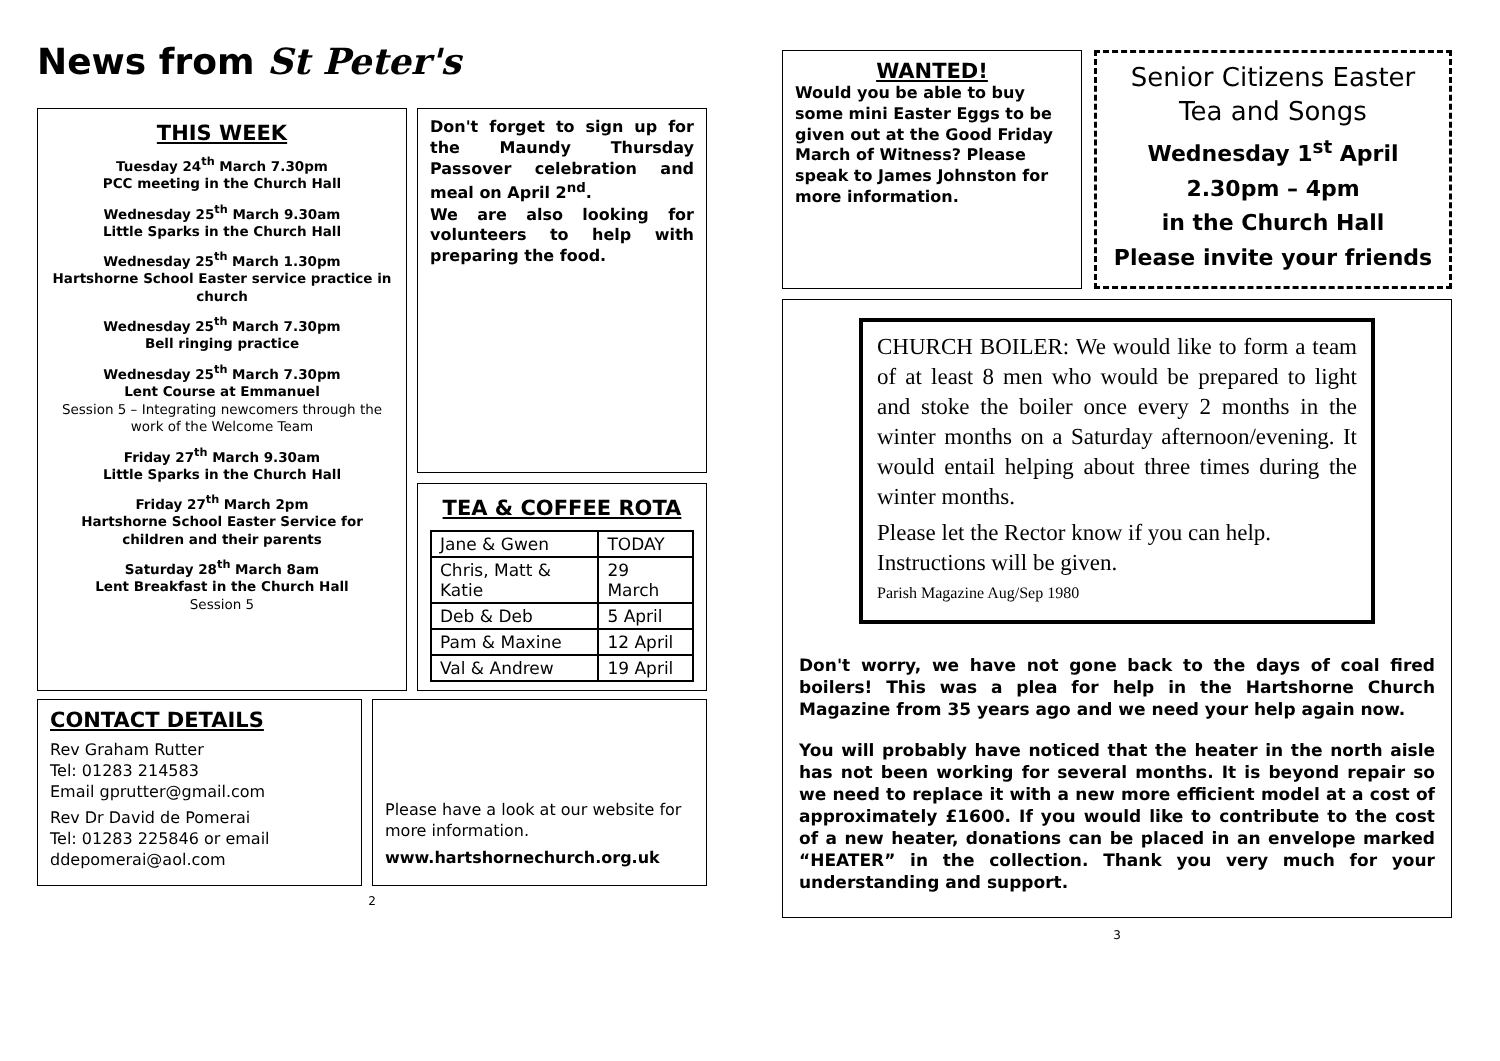News from St Peter's
THIS WEEK
Tuesday 24<sup>th</sup> March 7.30pm
PCC meeting in the Church Hall
Wednesday 25<sup>th</sup> March 9.30am
Little Sparks in the Church Hall
Wednesday 25<sup>th</sup> March 1.30pm
Hartshorne School Easter service practice in church
Wednesday 25<sup>th</sup> March 7.30pm
Bell ringing practice
Wednesday 25<sup>th</sup> March 7.30pm
Lent Course at Emmanuel
Session 5 – Integrating newcomers through the work of the Welcome Team
Friday 27<sup>th</sup> March 9.30am
Little Sparks in the Church Hall
Friday 27<sup>th</sup> March 2pm
Hartshorne School Easter Service for children and their parents
Saturday 28<sup>th</sup> March 8am
Lent Breakfast in the Church Hall
Session 5
Don't forget to sign up for the Maundy Thursday Passover celebration and meal on April 2<sup>nd</sup>.
We are also looking for volunteers to help with preparing the food.
TEA & COFFEE ROTA
| Jane & Gwen | TODAY |
| Chris, Matt & Katie | 29 March |
| Deb & Deb | 5 April |
| Pam & Maxine | 12 April |
| Val & Andrew | 19 April |
CONTACT DETAILS
Rev Graham Rutter
Tel: 01283 214583
Email gprutter@gmail.com
Rev Dr David de Pomerai
Tel: 01283 225846 or email
ddepomerai@aol.com
Please have a look at our website for more information.
www.hartshornechurch.org.uk
2
WANTED!
Would you be able to buy some mini Easter Eggs to be given out at the Good Friday March of Witness? Please speak to James Johnston for more information.
Senior Citizens Easter Tea and Songs
Wednesday 1<sup>st</sup> April
2.30pm – 4pm
in the Church Hall
Please invite your friends
CHURCH BOILER: We would like to form a team of at least 8 men who would be prepared to light and stoke the boiler once every 2 months in the winter months on a Saturday afternoon/evening. It would entail helping about three times during the winter months.
Please let the Rector know if you can help.
Instructions will be given.
Parish Magazine Aug/Sep 1980
Don't worry, we have not gone back to the days of coal fired boilers! This was a plea for help in the Hartshorne Church Magazine from 35 years ago and we need your help again now.
You will probably have noticed that the heater in the north aisle has not been working for several months. It is beyond repair so we need to replace it with a new more efficient model at a cost of approximately £1600. If you would like to contribute to the cost of a new heater, donations can be placed in an envelope marked “HEATER” in the collection. Thank you very much for your understanding and support.
3